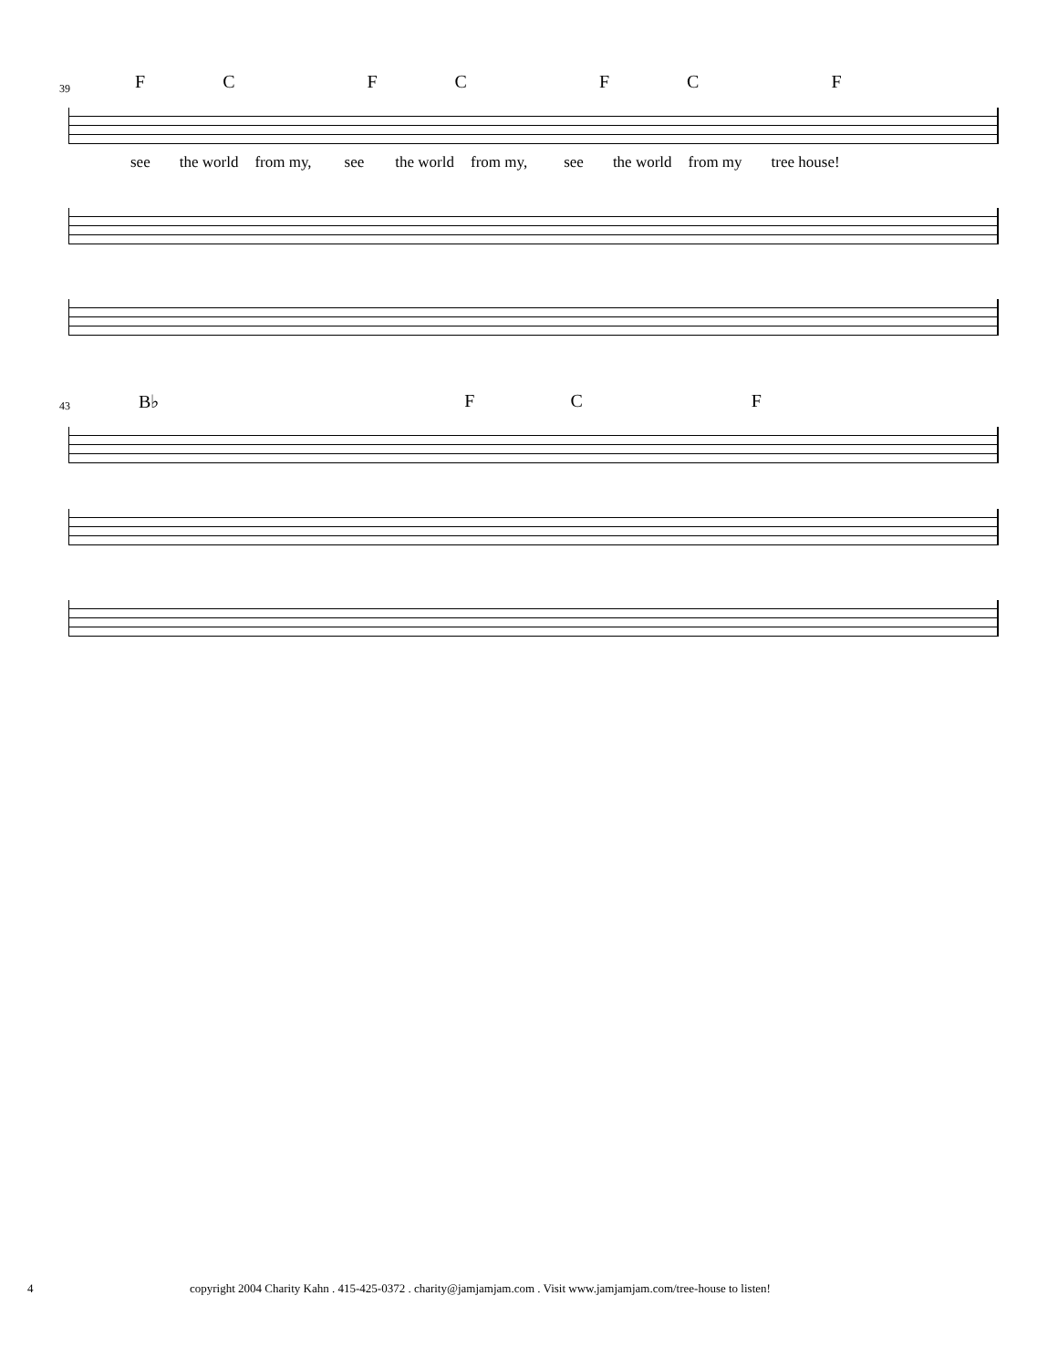39
FCFCFCF
see the world from my, see the world from my, see the world from my tree house!
43
B♭ F C F
4 copyright 2004 Charity Kahn . 415-425-0372 . charity@jamjamjam.com . Visit www.jamjamjam.com/tree-house to listen!